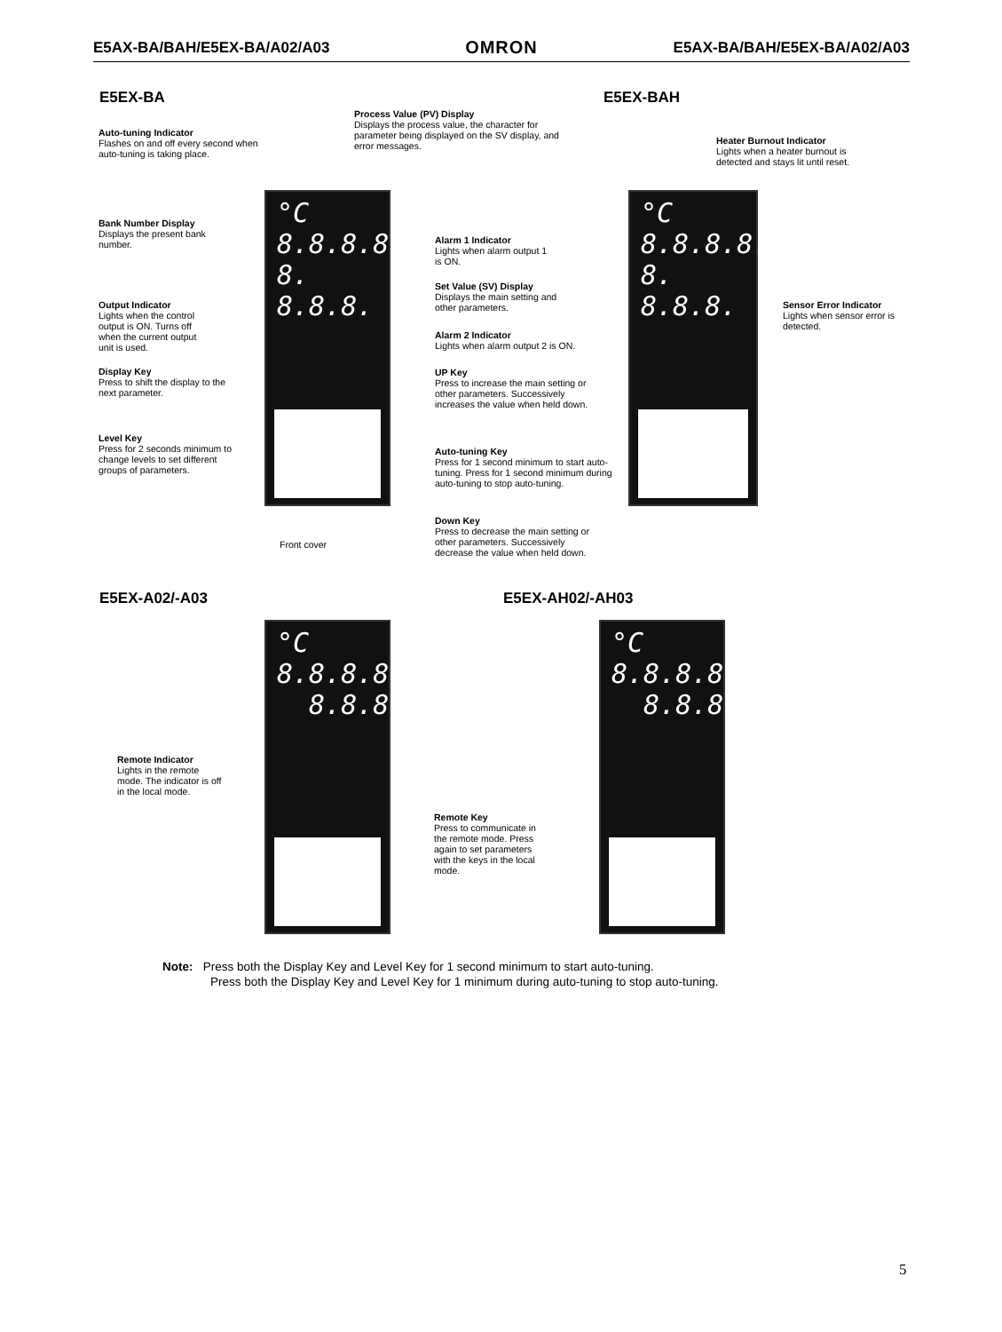E5AX-BA/BAH/E5EX-BA/A02/A03 OMRON E5AX-BA/BAH/E5EX-BA/A02/A03
E5EX-BA E5EX-BAH
°C
8.8.8.8.
8. 8.8.8.
°C
8.8.8.8.
8. 8.8.8.
Process Value (PV) Display
Displays the process value, the character for parameter being displayed on the SV display, and error messages.
Auto-tuning Indicator
Flashes on and off every second when auto-tuning is taking place.
Heater Burnout Indicator
Lights when a heater burnout is detected and stays lit until reset.
Bank Number Display
Displays the present bank number.
Alarm 1 Indicator
Lights when alarm output 1 is ON.
Set Value (SV) Display
Displays the main setting and other parameters.
Output Indicator
Lights when the control output is ON. Turns off when the current output unit is used.
Sensor Error Indicator
Lights when sensor error is detected.
Alarm 2 Indicator
Lights when alarm output 2 is ON.
Display Key
Press to shift the display to the next parameter.
UP Key
Press to increase the main setting or other parameters. Successively increases the value when held down.
Level Key
Press for 2 seconds minimum to change levels to set different groups of parameters.
Auto-tuning Key
Press for 1 second minimum to start auto-tuning. Press for 1 second minimum during auto-tuning to stop auto-tuning.
Down Key
Press to decrease the main setting or other parameters. Successively decrease the value when held down.
Front cover
E5EX-A02/-A03 E5EX-AH02/-AH03
°C
8.8.8.8.
8.8.8.8.
°C
8.8.8.8.
8.8.8.8.
Remote Indicator
Lights in the remote mode. The indicator is off in the local mode.
Remote Key
Press to communicate in the remote mode. Press again to set parameters with the keys in the local mode.
Note: Press both the Display Key and Level Key for 1 second minimum to start auto-tuning.
Press both the Display Key and Level Key for 1 minimum during auto-tuning to stop auto-tuning.
5